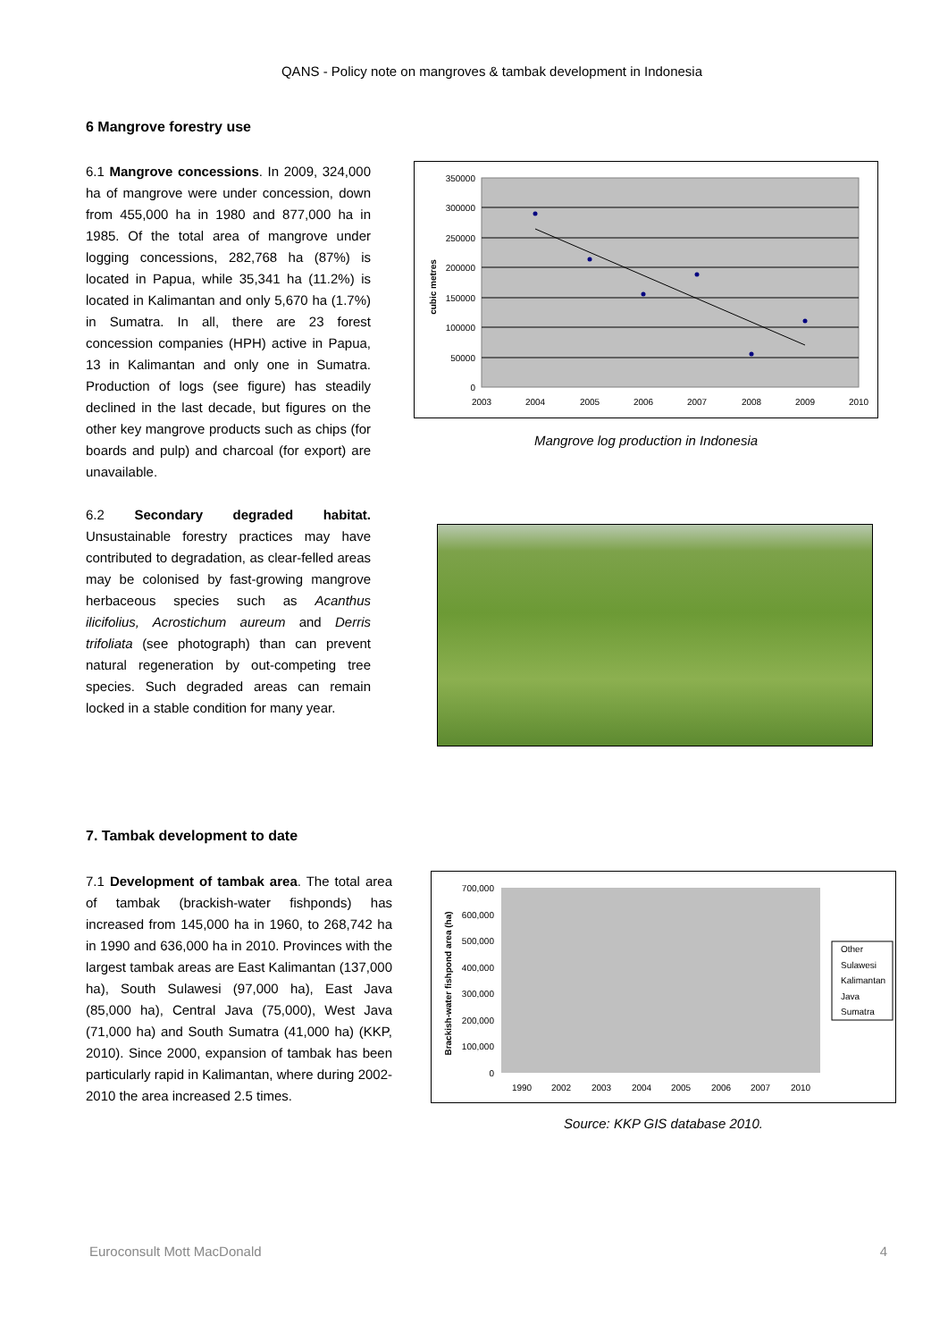QANS - Policy note on mangroves & tambak development in Indonesia
6 Mangrove forestry use
6.1 Mangrove concessions. In 2009, 324,000 ha of mangrove were under concession, down from 455,000 ha in 1980 and 877,000 ha in 1985. Of the total area of mangrove under logging concessions, 282,768 ha (87%) is located in Papua, while 35,341 ha (11.2%) is located in Kalimantan and only 5,670 ha (1.7%) in Sumatra. In all, there are 23 forest concession companies (HPH) active in Papua, 13 in Kalimantan and only one in Sumatra. Production of logs (see figure) has steadily declined in the last decade, but figures on the other key mangrove products such as chips (for boards and pulp) and charcoal (for export) are unavailable.
6.2 Secondary degraded habitat. Unsustainable forestry practices may have contributed to degradation, as clear-felled areas may be colonised by fast-growing mangrove herbaceous species such as Acanthus ilicifolius, Acrostichum aureum and Derris trifoliata (see photograph) than can prevent natural regeneration by out-competing tree species. Such degraded areas can remain locked in a stable condition for many year.
350000
300000
250000
200000
150000
100000
50000
0
2003
2004
2005
2006
2007
2008
2009
2010
cubic metres
Mangrove log production in Indonesia
7. Tambak development to date
7.1 Development of tambak area. The total area of tambak (brackish-water fishponds) has increased from 145,000 ha in 1960, to 268,742 ha in 1990 and 636,000 ha in 2010. Provinces with the largest tambak areas are East Kalimantan (137,000 ha), South Sulawesi (97,000 ha), East Java (85,000 ha), Central Java (75,000), West Java (71,000 ha) and South Sumatra (41,000 ha) (KKP, 2010). Since 2000, expansion of tambak has been particularly rapid in Kalimantan, where during 2002-2010 the area increased 2.5 times.
700,000
600,000
500,000
400,000
300,000
200,000
100,000
0
1990
2002
2003
2004
2005
2006
2007
2010
Brackish-water fishpond area (ha)
Other
Sulawesi
Kalimantan
Java
Sumatra
Source: KKP GIS database 2010.
Euroconsult Mott MacDonald 4